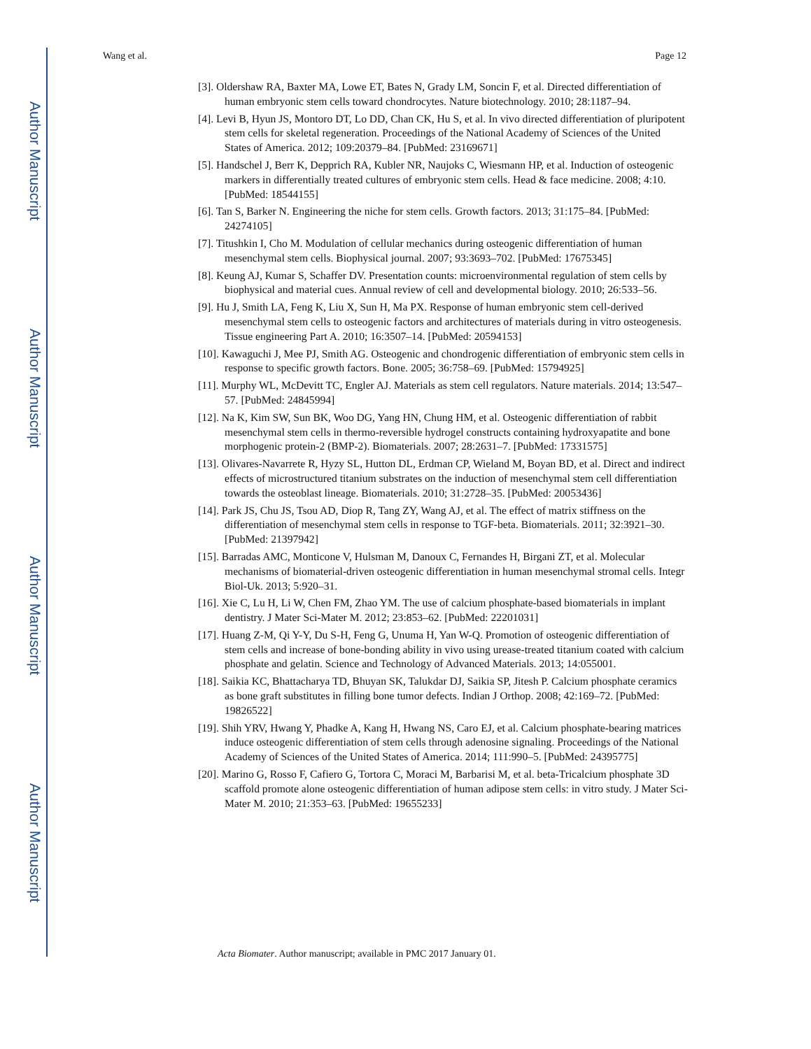Author Manuscript
Author Manuscript
Author Manuscript
Author Manuscript
Wang et al. Page 12
[3]. Oldershaw RA, Baxter MA, Lowe ET, Bates N, Grady LM, Soncin F, et al. Directed differentiation of human embryonic stem cells toward chondrocytes. Nature biotechnology. 2010; 28:1187–94.
[4]. Levi B, Hyun JS, Montoro DT, Lo DD, Chan CK, Hu S, et al. In vivo directed differentiation of pluripotent stem cells for skeletal regeneration. Proceedings of the National Academy of Sciences of the United States of America. 2012; 109:20379–84. [PubMed: 23169671]
[5]. Handschel J, Berr K, Depprich RA, Kubler NR, Naujoks C, Wiesmann HP, et al. Induction of osteogenic markers in differentially treated cultures of embryonic stem cells. Head & face medicine. 2008; 4:10. [PubMed: 18544155]
[6]. Tan S, Barker N. Engineering the niche for stem cells. Growth factors. 2013; 31:175–84. [PubMed: 24274105]
[7]. Titushkin I, Cho M. Modulation of cellular mechanics during osteogenic differentiation of human mesenchymal stem cells. Biophysical journal. 2007; 93:3693–702. [PubMed: 17675345]
[8]. Keung AJ, Kumar S, Schaffer DV. Presentation counts: microenvironmental regulation of stem cells by biophysical and material cues. Annual review of cell and developmental biology. 2010; 26:533–56.
[9]. Hu J, Smith LA, Feng K, Liu X, Sun H, Ma PX. Response of human embryonic stem cell-derived mesenchymal stem cells to osteogenic factors and architectures of materials during in vitro osteogenesis. Tissue engineering Part A. 2010; 16:3507–14. [PubMed: 20594153]
[10]. Kawaguchi J, Mee PJ, Smith AG. Osteogenic and chondrogenic differentiation of embryonic stem cells in response to specific growth factors. Bone. 2005; 36:758–69. [PubMed: 15794925]
[11]. Murphy WL, McDevitt TC, Engler AJ. Materials as stem cell regulators. Nature materials. 2014; 13:547–57. [PubMed: 24845994]
[12]. Na K, Kim SW, Sun BK, Woo DG, Yang HN, Chung HM, et al. Osteogenic differentiation of rabbit mesenchymal stem cells in thermo-reversible hydrogel constructs containing hydroxyapatite and bone morphogenic protein-2 (BMP-2). Biomaterials. 2007; 28:2631–7. [PubMed: 17331575]
[13]. Olivares-Navarrete R, Hyzy SL, Hutton DL, Erdman CP, Wieland M, Boyan BD, et al. Direct and indirect effects of microstructured titanium substrates on the induction of mesenchymal stem cell differentiation towards the osteoblast lineage. Biomaterials. 2010; 31:2728–35. [PubMed: 20053436]
[14]. Park JS, Chu JS, Tsou AD, Diop R, Tang ZY, Wang AJ, et al. The effect of matrix stiffness on the differentiation of mesenchymal stem cells in response to TGF-beta. Biomaterials. 2011; 32:3921–30. [PubMed: 21397942]
[15]. Barradas AMC, Monticone V, Hulsman M, Danoux C, Fernandes H, Birgani ZT, et al. Molecular mechanisms of biomaterial-driven osteogenic differentiation in human mesenchymal stromal cells. Integr Biol-Uk. 2013; 5:920–31.
[16]. Xie C, Lu H, Li W, Chen FM, Zhao YM. The use of calcium phosphate-based biomaterials in implant dentistry. J Mater Sci-Mater M. 2012; 23:853–62. [PubMed: 22201031]
[17]. Huang Z-M, Qi Y-Y, Du S-H, Feng G, Unuma H, Yan W-Q. Promotion of osteogenic differentiation of stem cells and increase of bone-bonding ability in vivo using urease-treated titanium coated with calcium phosphate and gelatin. Science and Technology of Advanced Materials. 2013; 14:055001.
[18]. Saikia KC, Bhattacharya TD, Bhuyan SK, Talukdar DJ, Saikia SP, Jitesh P. Calcium phosphate ceramics as bone graft substitutes in filling bone tumor defects. Indian J Orthop. 2008; 42:169–72. [PubMed: 19826522]
[19]. Shih YRV, Hwang Y, Phadke A, Kang H, Hwang NS, Caro EJ, et al. Calcium phosphate-bearing matrices induce osteogenic differentiation of stem cells through adenosine signaling. Proceedings of the National Academy of Sciences of the United States of America. 2014; 111:990–5. [PubMed: 24395775]
[20]. Marino G, Rosso F, Cafiero G, Tortora C, Moraci M, Barbarisi M, et al. beta-Tricalcium phosphate 3D scaffold promote alone osteogenic differentiation of human adipose stem cells: in vitro study. J Mater Sci-Mater M. 2010; 21:353–63. [PubMed: 19655233]
Acta Biomater. Author manuscript; available in PMC 2017 January 01.